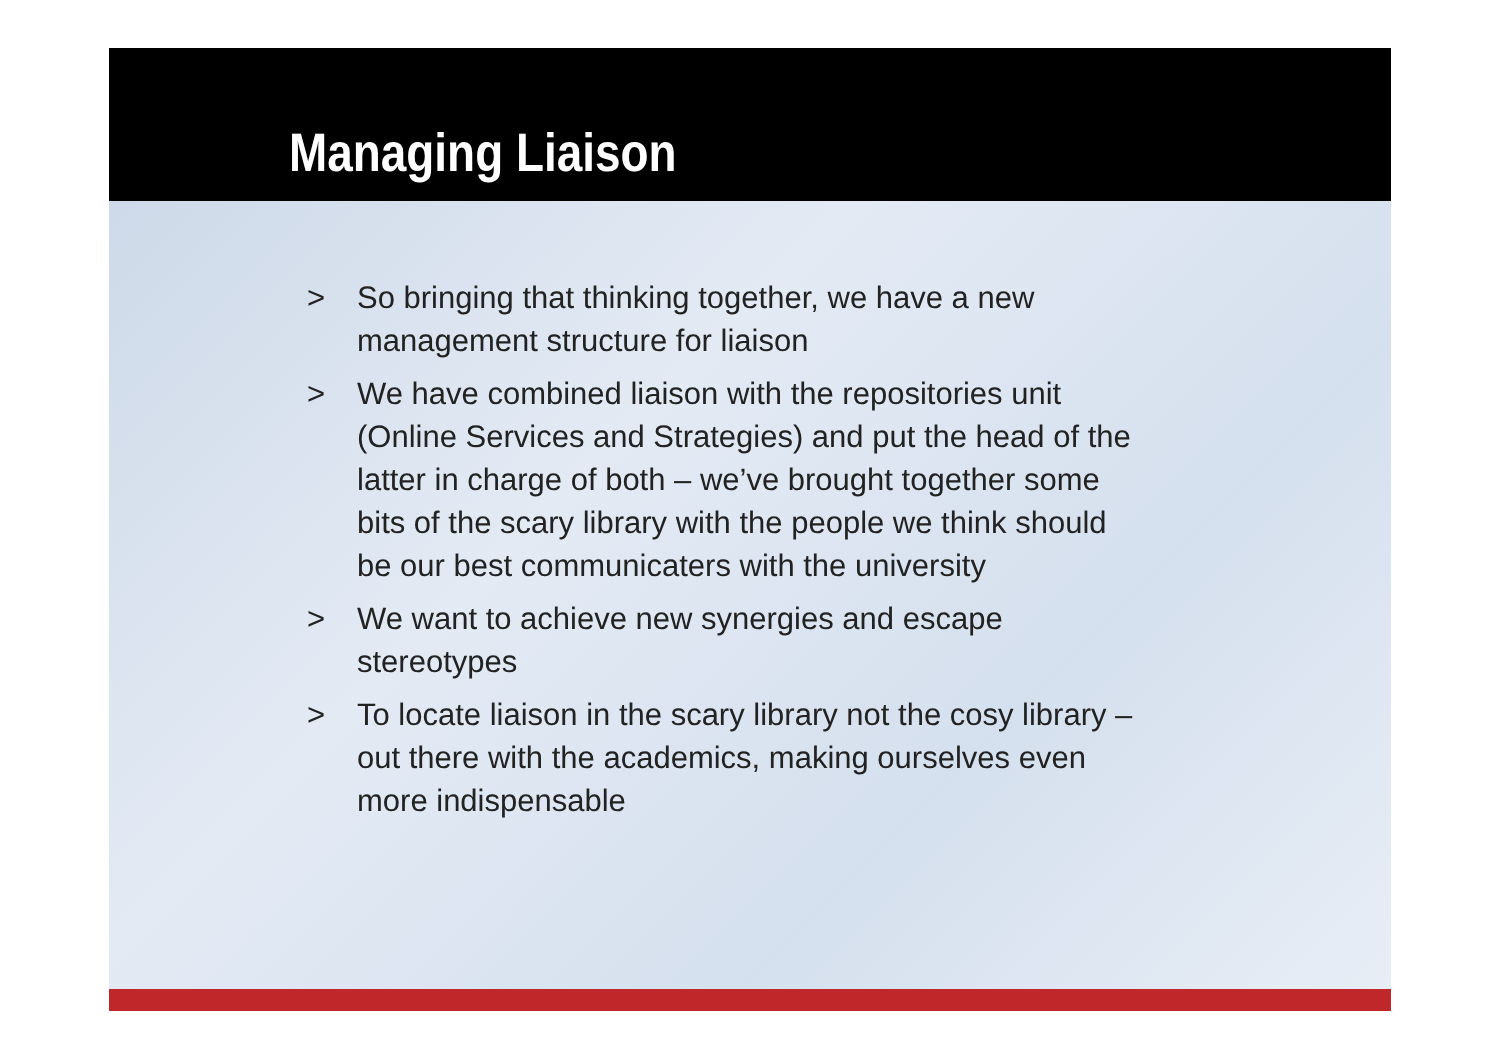Managing Liaison
> So bringing that thinking together, we have a new management structure for liaison
> We have combined liaison with the repositories unit (Online Services and Strategies) and put the head of the latter in charge of both – we’ve brought together some bits of the scary library with the people we think should be our best communicaters with the university
> We want to achieve new synergies and escape stereotypes
> To locate liaison in the scary library not the cosy library – out there with the academics, making ourselves even more indispensable